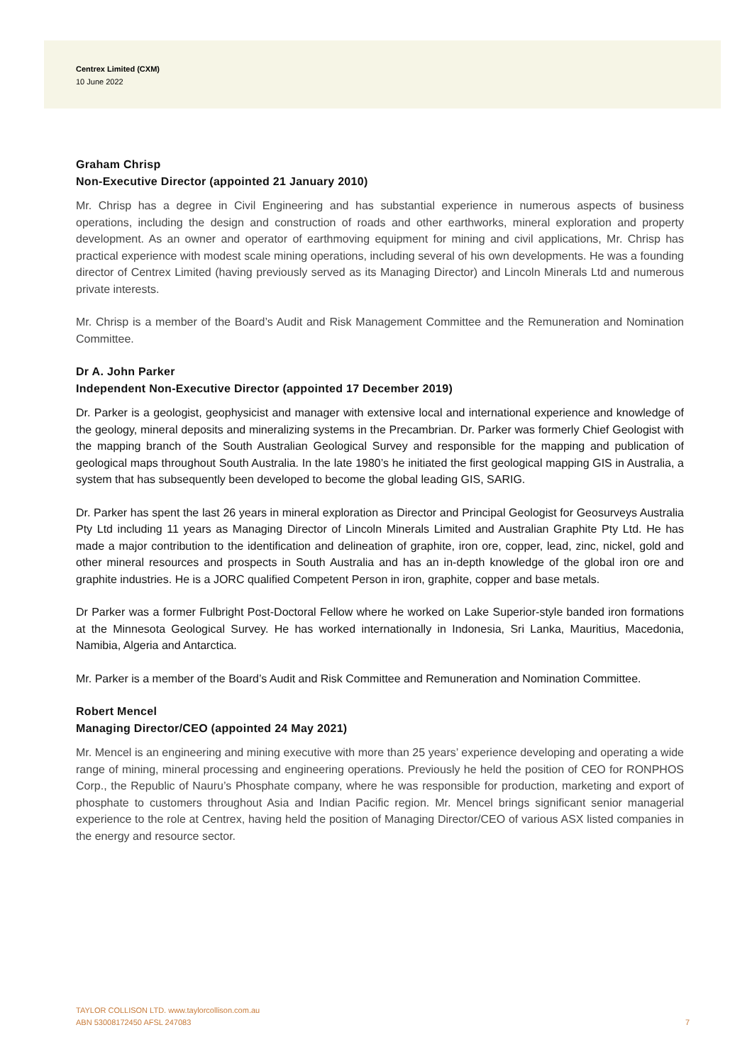Centrex Limited (CXM)
10 June 2022
Graham Chrisp
Non-Executive Director (appointed 21 January 2010)
Mr. Chrisp has a degree in Civil Engineering and has substantial experience in numerous aspects of business operations, including the design and construction of roads and other earthworks, mineral exploration and property development. As an owner and operator of earthmoving equipment for mining and civil applications, Mr. Chrisp has practical experience with modest scale mining operations, including several of his own developments. He was a founding director of Centrex Limited (having previously served as its Managing Director) and Lincoln Minerals Ltd and numerous private interests.
Mr. Chrisp is a member of the Board’s Audit and Risk Management Committee and the Remuneration and Nomination Committee.
Dr A. John Parker
Independent Non-Executive Director (appointed 17 December 2019)
Dr. Parker is a geologist, geophysicist and manager with extensive local and international experience and knowledge of the geology, mineral deposits and mineralizing systems in the Precambrian. Dr. Parker was formerly Chief Geologist with the mapping branch of the South Australian Geological Survey and responsible for the mapping and publication of geological maps throughout South Australia. In the late 1980’s he initiated the first geological mapping GIS in Australia, a system that has subsequently been developed to become the global leading GIS, SARIG.
Dr. Parker has spent the last 26 years in mineral exploration as Director and Principal Geologist for Geosurveys Australia Pty Ltd including 11 years as Managing Director of Lincoln Minerals Limited and Australian Graphite Pty Ltd. He has made a major contribution to the identification and delineation of graphite, iron ore, copper, lead, zinc, nickel, gold and other mineral resources and prospects in South Australia and has an in-depth knowledge of the global iron ore and graphite industries. He is a JORC qualified Competent Person in iron, graphite, copper and base metals.
Dr Parker was a former Fulbright Post-Doctoral Fellow where he worked on Lake Superior-style banded iron formations at the Minnesota Geological Survey. He has worked internationally in Indonesia, Sri Lanka, Mauritius, Macedonia, Namibia, Algeria and Antarctica.
Mr. Parker is a member of the Board’s Audit and Risk Committee and Remuneration and Nomination Committee.
Robert Mencel
Managing Director/CEO (appointed 24 May 2021)
Mr. Mencel is an engineering and mining executive with more than 25 years’ experience developing and operating a wide range of mining, mineral processing and engineering operations. Previously he held the position of CEO for RONPHOS Corp., the Republic of Nauru’s Phosphate company, where he was responsible for production, marketing and export of phosphate to customers throughout Asia and Indian Pacific region. Mr. Mencel brings significant senior managerial experience to the role at Centrex, having held the position of Managing Director/CEO of various ASX listed companies in the energy and resource sector.
TAYLOR COLLISON LTD. www.taylorcollison.com.au
ABN 53008172450 AFSL 247083 7